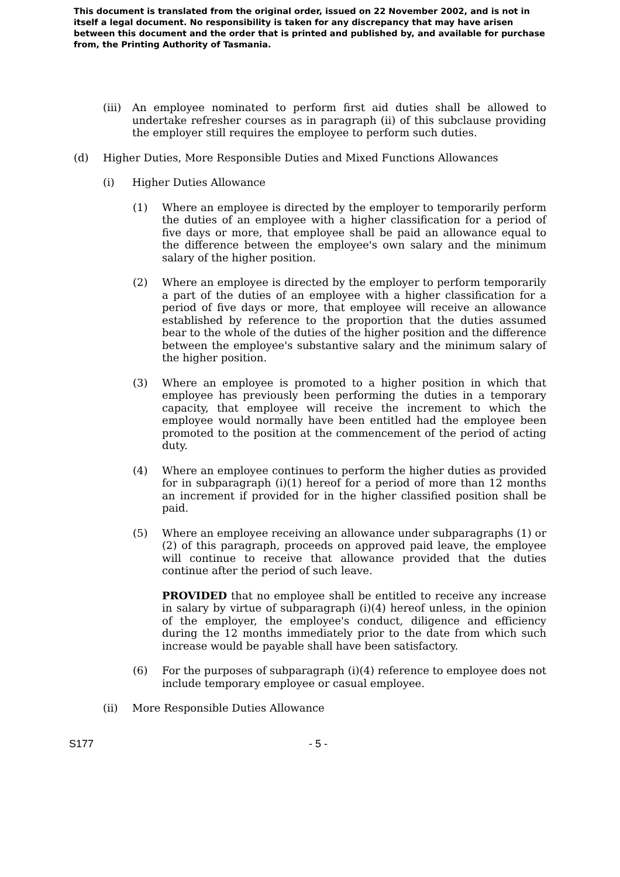This document is translated from the original order, issued on 22 November 2002, and is not in itself a legal document. No responsibility is taken for any discrepancy that may have arisen between this document and the order that is printed and published by, and available for purchase from, the Printing Authority of Tasmania.
(iii) An employee nominated to perform first aid duties shall be allowed to undertake refresher courses as in paragraph (ii) of this subclause providing the employer still requires the employee to perform such duties.
(d) Higher Duties, More Responsible Duties and Mixed Functions Allowances
(i) Higher Duties Allowance
(1) Where an employee is directed by the employer to temporarily perform the duties of an employee with a higher classification for a period of five days or more, that employee shall be paid an allowance equal to the difference between the employee's own salary and the minimum salary of the higher position.
(2) Where an employee is directed by the employer to perform temporarily a part of the duties of an employee with a higher classification for a period of five days or more, that employee will receive an allowance established by reference to the proportion that the duties assumed bear to the whole of the duties of the higher position and the difference between the employee's substantive salary and the minimum salary of the higher position.
(3) Where an employee is promoted to a higher position in which that employee has previously been performing the duties in a temporary capacity, that employee will receive the increment to which the employee would normally have been entitled had the employee been promoted to the position at the commencement of the period of acting duty.
(4) Where an employee continues to perform the higher duties as provided for in subparagraph (i)(1) hereof for a period of more than 12 months an increment if provided for in the higher classified position shall be paid.
(5) Where an employee receiving an allowance under subparagraphs (1) or (2) of this paragraph, proceeds on approved paid leave, the employee will continue to receive that allowance provided that the duties continue after the period of such leave.
PROVIDED that no employee shall be entitled to receive any increase in salary by virtue of subparagraph (i)(4) hereof unless, in the opinion of the employer, the employee's conduct, diligence and efficiency during the 12 months immediately prior to the date from which such increase would be payable shall have been satisfactory.
(6) For the purposes of subparagraph (i)(4) reference to employee does not include temporary employee or casual employee.
(ii) More Responsible Duties Allowance
S177 - 5 -